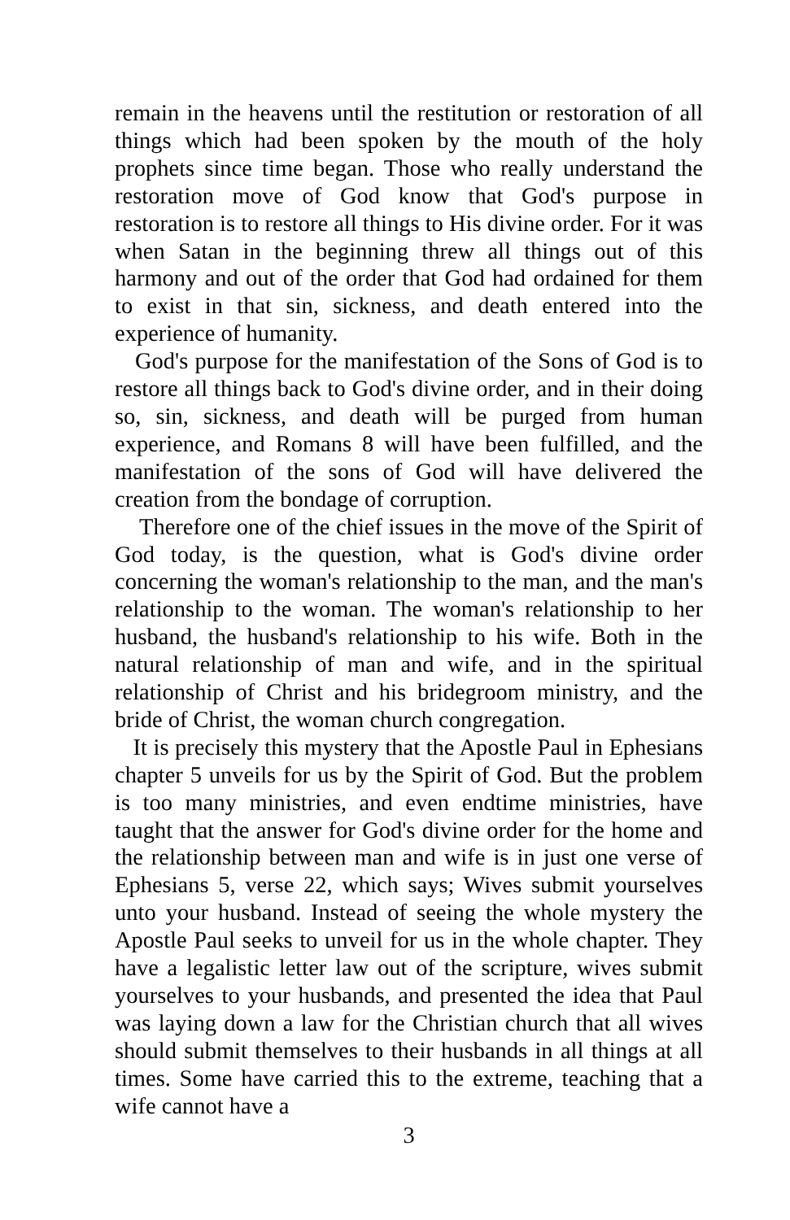remain in the heavens until the restitution or restoration of all things which had been spoken by the mouth of the holy prophets since time began. Those who really understand the restoration move of God know that God's purpose in restoration is to restore all things to His divine order. For it was when Satan in the beginning threw all things out of this harmony and out of the order that God had ordained for them to exist in that sin, sickness, and death entered into the experience of humanity.
God's purpose for the manifestation of the Sons of God is to restore all things back to God's divine order, and in their doing so, sin, sickness, and death will be purged from human experience, and Romans 8 will have been fulfilled, and the manifestation of the sons of God will have delivered the creation from the bondage of corruption.
Therefore one of the chief issues in the move of the Spirit of God today, is the question, what is God's divine order concerning the woman's relationship to the man, and the man's relationship to the woman. The woman's relationship to her husband, the husband's relationship to his wife. Both in the natural relationship of man and wife, and in the spiritual relationship of Christ and his bridegroom ministry, and the bride of Christ, the woman church congregation.
It is precisely this mystery that the Apostle Paul in Ephesians chapter 5 unveils for us by the Spirit of God. But the problem is too many ministries, and even endtime ministries, have taught that the answer for God's divine order for the home and the relationship between man and wife is in just one verse of Ephesians 5, verse 22, which says; Wives submit yourselves unto your husband. Instead of seeing the whole mystery the Apostle Paul seeks to unveil for us in the whole chapter. They have a legalistic letter law out of the scripture, wives submit yourselves to your husbands, and presented the idea that Paul was laying down a law for the Christian church that all wives should submit themselves to their husbands in all things at all times. Some have carried this to the extreme, teaching that a wife cannot have a
3